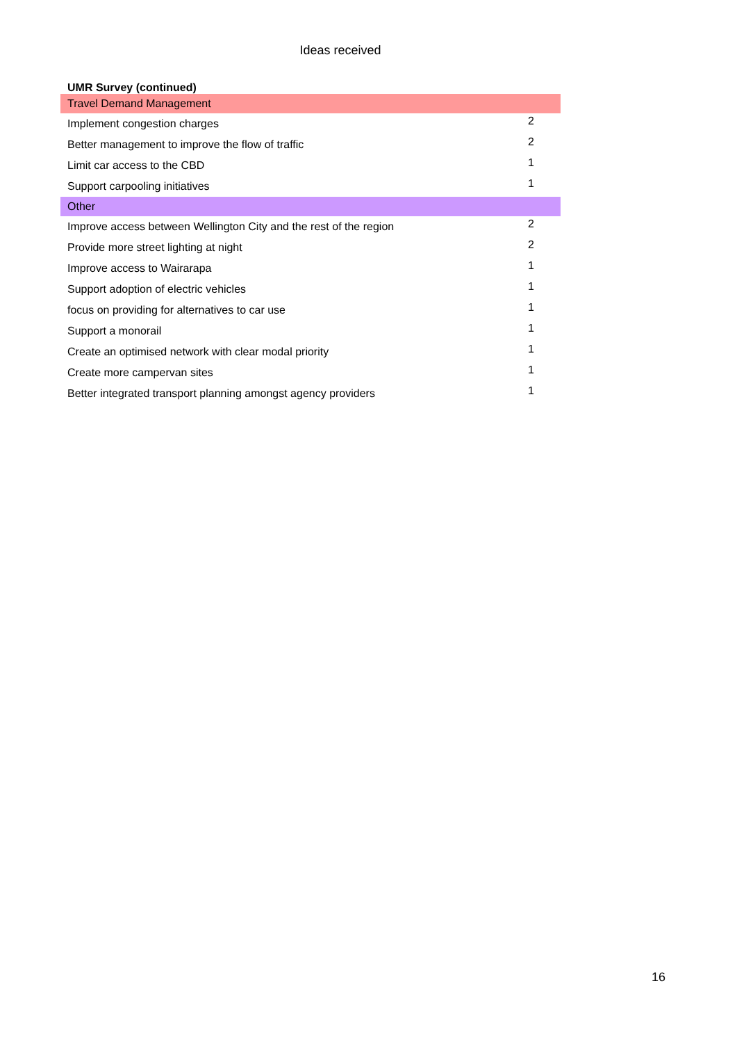Ideas received
UMR Survey (continued)
| Travel Demand Management | |
| Implement congestion charges | 2 |
| Better management to improve the flow of traffic | 2 |
| Limit car access to the CBD | 1 |
| Support carpooling initiatives | 1 |
| Other | |
| Improve access between Wellington City and the rest of the region | 2 |
| Provide more street lighting at night | 2 |
| Improve access to Wairarapa | 1 |
| Support adoption of electric vehicles | 1 |
| focus on providing for alternatives to car use | 1 |
| Support a monorail | 1 |
| Create an optimised network with clear modal priority | 1 |
| Create more campervan sites | 1 |
| Better integrated transport planning amongst agency providers | 1 |
16